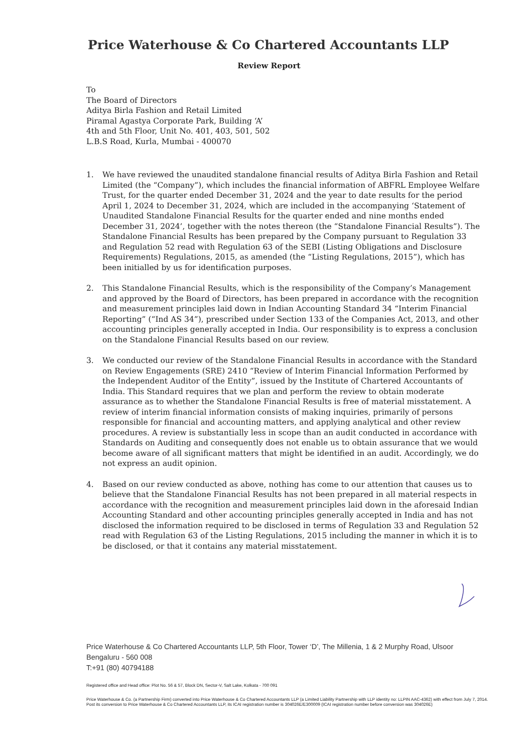Price Waterhouse & Co Chartered Accountants LLP
Review Report
To
The Board of Directors
Aditya Birla Fashion and Retail Limited
Piramal Agastya Corporate Park, Building ‘A’
4th and 5th Floor, Unit No. 401, 403, 501, 502
L.B.S Road, Kurla, Mumbai - 400070
1. We have reviewed the unaudited standalone financial results of Aditya Birla Fashion and Retail Limited (the “Company”), which includes the financial information of ABFRL Employee Welfare Trust, for the quarter ended December 31, 2024 and the year to date results for the period April 1, 2024 to December 31, 2024, which are included in the accompanying ‘Statement of Unaudited Standalone Financial Results for the quarter ended and nine months ended December 31, 2024’, together with the notes thereon (the “Standalone Financial Results”). The Standalone Financial Results has been prepared by the Company pursuant to Regulation 33 and Regulation 52 read with Regulation 63 of the SEBI (Listing Obligations and Disclosure Requirements) Regulations, 2015, as amended (the “Listing Regulations, 2015”), which has been initialled by us for identification purposes.
2. This Standalone Financial Results, which is the responsibility of the Company’s Management and approved by the Board of Directors, has been prepared in accordance with the recognition and measurement principles laid down in Indian Accounting Standard 34 “Interim Financial Reporting” (“Ind AS 34”), prescribed under Section 133 of the Companies Act, 2013, and other accounting principles generally accepted in India. Our responsibility is to express a conclusion on the Standalone Financial Results based on our review.
3. We conducted our review of the Standalone Financial Results in accordance with the Standard on Review Engagements (SRE) 2410 “Review of Interim Financial Information Performed by the Independent Auditor of the Entity”, issued by the Institute of Chartered Accountants of India. This Standard requires that we plan and perform the review to obtain moderate assurance as to whether the Standalone Financial Results is free of material misstatement. A review of interim financial information consists of making inquiries, primarily of persons responsible for financial and accounting matters, and applying analytical and other review procedures. A review is substantially less in scope than an audit conducted in accordance with Standards on Auditing and consequently does not enable us to obtain assurance that we would become aware of all significant matters that might be identified in an audit. Accordingly, we do not express an audit opinion.
4. Based on our review conducted as above, nothing has come to our attention that causes us to believe that the Standalone Financial Results has not been prepared in all material respects in accordance with the recognition and measurement principles laid down in the aforesaid Indian Accounting Standard and other accounting principles generally accepted in India and has not disclosed the information required to be disclosed in terms of Regulation 33 and Regulation 52 read with Regulation 63 of the Listing Regulations, 2015 including the manner in which it is to be disclosed, or that it contains any material misstatement.
Price Waterhouse & Co Chartered Accountants LLP, 5th Floor, Tower ‘D’, The Millenia, 1 & 2 Murphy Road, Ulsoor
Bengaluru - 560 008
T:+91 (80) 40794188
Registered office and Head office: Plot No. 56 & 57, Block DN, Sector-V, Salt Lake, Kolkata - 700 091
Price Waterhouse & Co. (a Partnership Firm) converted into Price Waterhouse & Co Chartered Accountants LLP (a Limited Liability Partnership with LLP identity no: LLPIN AAC-4362) with effect from July 7, 2014. Post its conversion to Price Waterhouse & Co Chartered Accountants LLP, its ICAI registration number is 304026E/E300009 (ICAI registration number before conversion was 304026E)